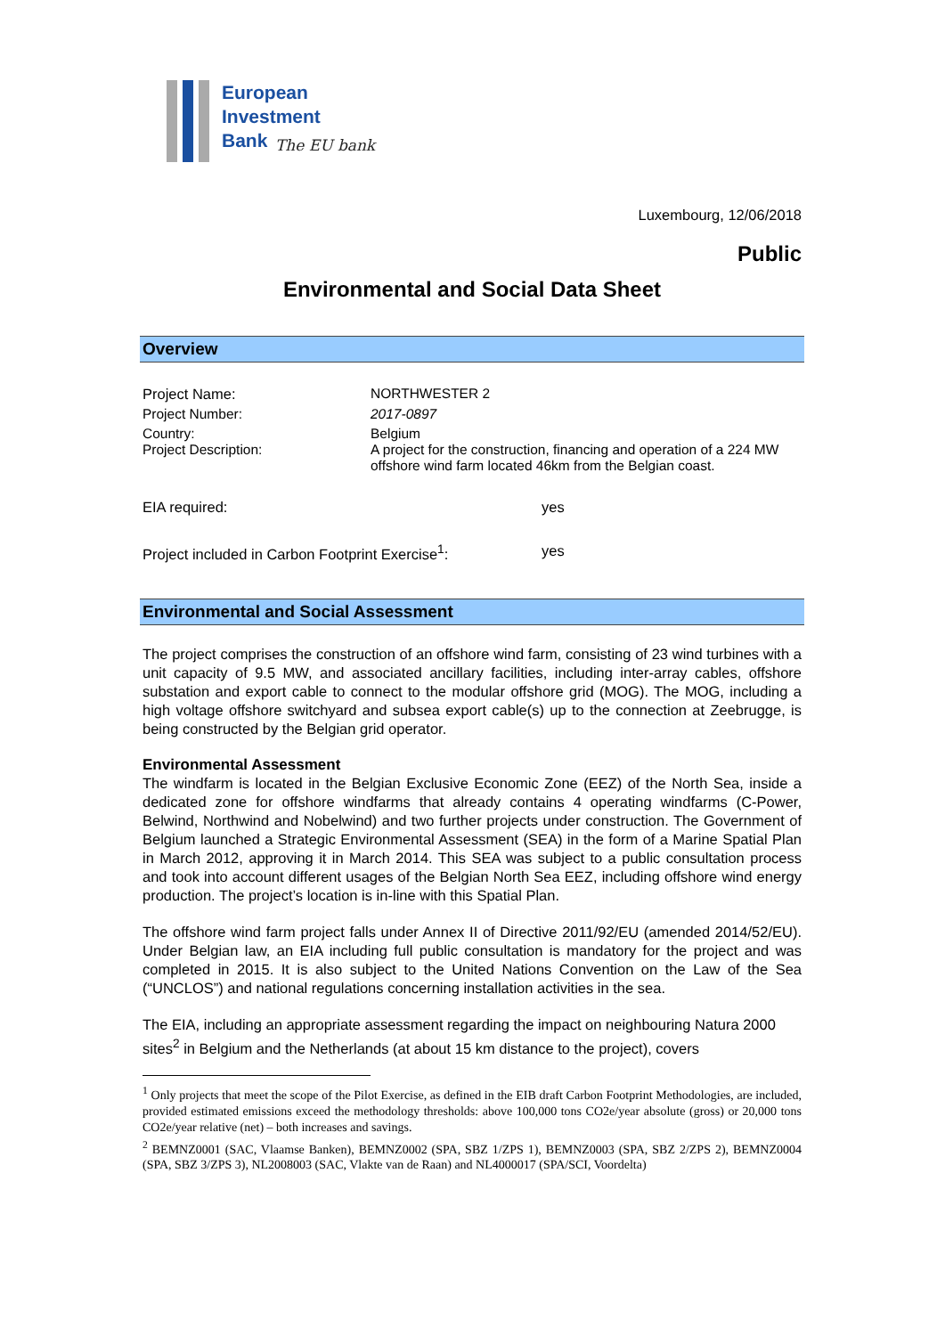European
Investment
Bank
The EU bank
Luxembourg, 12/06/2018
Public
Environmental and Social Data Sheet
Overview
| Project Name: | NORTHWESTER 2 |
| Project Number: | 2017-0897 |
| Country: Project Description: | Belgium A project for the construction, financing and operation of a 224 MW offshore wind farm located 46km from the Belgian coast. |
| EIA required: | yes |
| Project included in Carbon Footprint Exercise<sup>1</sup>: | yes |
Environmental and Social Assessment
The project comprises the construction of an offshore wind farm, consisting of 23 wind turbines with a unit capacity of 9.5 MW, and associated ancillary facilities, including inter-array cables, offshore substation and export cable to connect to the modular offshore grid (MOG). The MOG, including a high voltage offshore switchyard and subsea export cable(s) up to the connection at Zeebrugge, is being constructed by the Belgian grid operator.
Environmental Assessment
The windfarm is located in the Belgian Exclusive Economic Zone (EEZ) of the North Sea, inside a dedicated zone for offshore windfarms that already contains 4 operating windfarms (C-Power, Belwind, Northwind and Nobelwind) and two further projects under construction. The Government of Belgium launched a Strategic Environmental Assessment (SEA) in the form of a Marine Spatial Plan in March 2012, approving it in March 2014. This SEA was subject to a public consultation process and took into account different usages of the Belgian North Sea EEZ, including offshore wind energy production. The project’s location is in-line with this Spatial Plan.
The offshore wind farm project falls under Annex II of Directive 2011/92/EU (amended 2014/52/EU). Under Belgian law, an EIA including full public consultation is mandatory for the project and was completed in 2015. It is also subject to the United Nations Convention on the Law of the Sea (“UNCLOS”) and national regulations concerning installation activities in the sea.
The EIA, including an appropriate assessment regarding the impact on neighbouring Natura 2000 sites<sup>2</sup> in Belgium and the Netherlands (at about 15 km distance to the project), covers
<sup>1</sup> Only projects that meet the scope of the Pilot Exercise, as defined in the EIB draft Carbon Footprint Methodologies, are included, provided estimated emissions exceed the methodology thresholds: above 100,000 tons CO2e/year absolute (gross) or 20,000 tons CO2e/year relative (net) – both increases and savings.
<sup>2</sup> BEMNZ0001 (SAC, Vlaamse Banken), BEMNZ0002 (SPA, SBZ 1/ZPS 1), BEMNZ0003 (SPA, SBZ 2/ZPS 2), BEMNZ0004 (SPA, SBZ 3/ZPS 3), NL2008003 (SAC, Vlakte van de Raan) and NL4000017 (SPA/SCI, Voordelta)